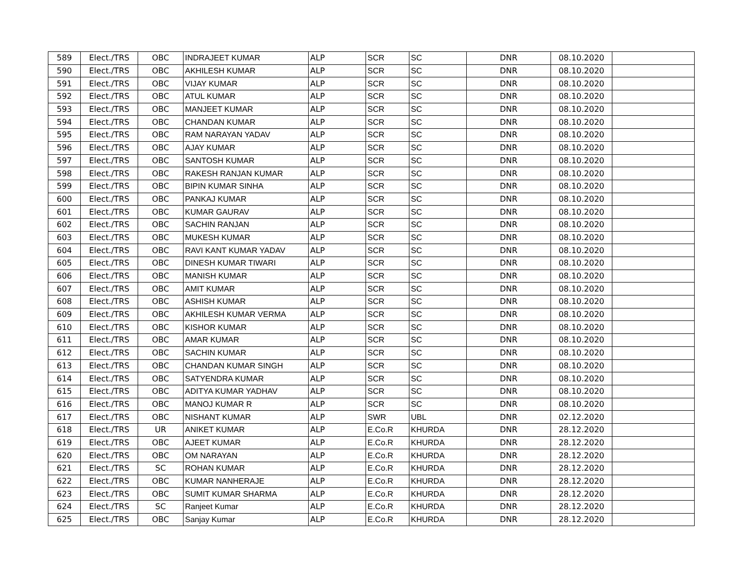| 589 | Elect./TRS | OBC | INDRAJEET KUMAR | ALP | SCR | SC | DNR | 08.10.2020 | |
| 590 | Elect./TRS | OBC | AKHILESH KUMAR | ALP | SCR | SC | DNR | 08.10.2020 | |
| 591 | Elect./TRS | OBC | VIJAY KUMAR | ALP | SCR | SC | DNR | 08.10.2020 | |
| 592 | Elect./TRS | OBC | ATUL KUMAR | ALP | SCR | SC | DNR | 08.10.2020 | |
| 593 | Elect./TRS | OBC | MANJEET KUMAR | ALP | SCR | SC | DNR | 08.10.2020 | |
| 594 | Elect./TRS | OBC | CHANDAN KUMAR | ALP | SCR | SC | DNR | 08.10.2020 | |
| 595 | Elect./TRS | OBC | RAM NARAYAN YADAV | ALP | SCR | SC | DNR | 08.10.2020 | |
| 596 | Elect./TRS | OBC | AJAY KUMAR | ALP | SCR | SC | DNR | 08.10.2020 | |
| 597 | Elect./TRS | OBC | SANTOSH KUMAR | ALP | SCR | SC | DNR | 08.10.2020 | |
| 598 | Elect./TRS | OBC | RAKESH RANJAN KUMAR | ALP | SCR | SC | DNR | 08.10.2020 | |
| 599 | Elect./TRS | OBC | BIPIN KUMAR SINHA | ALP | SCR | SC | DNR | 08.10.2020 | |
| 600 | Elect./TRS | OBC | PANKAJ KUMAR | ALP | SCR | SC | DNR | 08.10.2020 | |
| 601 | Elect./TRS | OBC | KUMAR GAURAV | ALP | SCR | SC | DNR | 08.10.2020 | |
| 602 | Elect./TRS | OBC | SACHIN RANJAN | ALP | SCR | SC | DNR | 08.10.2020 | |
| 603 | Elect./TRS | OBC | MUKESH KUMAR | ALP | SCR | SC | DNR | 08.10.2020 | |
| 604 | Elect./TRS | OBC | RAVI KANT KUMAR YADAV | ALP | SCR | SC | DNR | 08.10.2020 | |
| 605 | Elect./TRS | OBC | DINESH KUMAR TIWARI | ALP | SCR | SC | DNR | 08.10.2020 | |
| 606 | Elect./TRS | OBC | MANISH KUMAR | ALP | SCR | SC | DNR | 08.10.2020 | |
| 607 | Elect./TRS | OBC | AMIT KUMAR | ALP | SCR | SC | DNR | 08.10.2020 | |
| 608 | Elect./TRS | OBC | ASHISH KUMAR | ALP | SCR | SC | DNR | 08.10.2020 | |
| 609 | Elect./TRS | OBC | AKHILESH KUMAR VERMA | ALP | SCR | SC | DNR | 08.10.2020 | |
| 610 | Elect./TRS | OBC | KISHOR KUMAR | ALP | SCR | SC | DNR | 08.10.2020 | |
| 611 | Elect./TRS | OBC | AMAR KUMAR | ALP | SCR | SC | DNR | 08.10.2020 | |
| 612 | Elect./TRS | OBC | SACHIN KUMAR | ALP | SCR | SC | DNR | 08.10.2020 | |
| 613 | Elect./TRS | OBC | CHANDAN KUMAR SINGH | ALP | SCR | SC | DNR | 08.10.2020 | |
| 614 | Elect./TRS | OBC | SATYENDRA KUMAR | ALP | SCR | SC | DNR | 08.10.2020 | |
| 615 | Elect./TRS | OBC | ADITYA KUMAR YADHAV | ALP | SCR | SC | DNR | 08.10.2020 | |
| 616 | Elect./TRS | OBC | MANOJ KUMAR R | ALP | SCR | SC | DNR | 08.10.2020 | |
| 617 | Elect./TRS | OBC | NISHANT KUMAR | ALP | SWR | UBL | DNR | 02.12.2020 | |
| 618 | Elect./TRS | UR | ANIKET KUMAR | ALP | E.Co.R | KHURDA | DNR | 28.12.2020 | |
| 619 | Elect./TRS | OBC | AJEET KUMAR | ALP | E.Co.R | KHURDA | DNR | 28.12.2020 | |
| 620 | Elect./TRS | OBC | OM NARAYAN | ALP | E.Co.R | KHURDA | DNR | 28.12.2020 | |
| 621 | Elect./TRS | SC | ROHAN KUMAR | ALP | E.Co.R | KHURDA | DNR | 28.12.2020 | |
| 622 | Elect./TRS | OBC | KUMAR NANHERAJE | ALP | E.Co.R | KHURDA | DNR | 28.12.2020 | |
| 623 | Elect./TRS | OBC | SUMIT KUMAR SHARMA | ALP | E.Co.R | KHURDA | DNR | 28.12.2020 | |
| 624 | Elect./TRS | SC | Ranjeet Kumar | ALP | E.Co.R | KHURDA | DNR | 28.12.2020 | |
| 625 | Elect./TRS | OBC | Sanjay Kumar | ALP | E.Co.R | KHURDA | DNR | 28.12.2020 | |